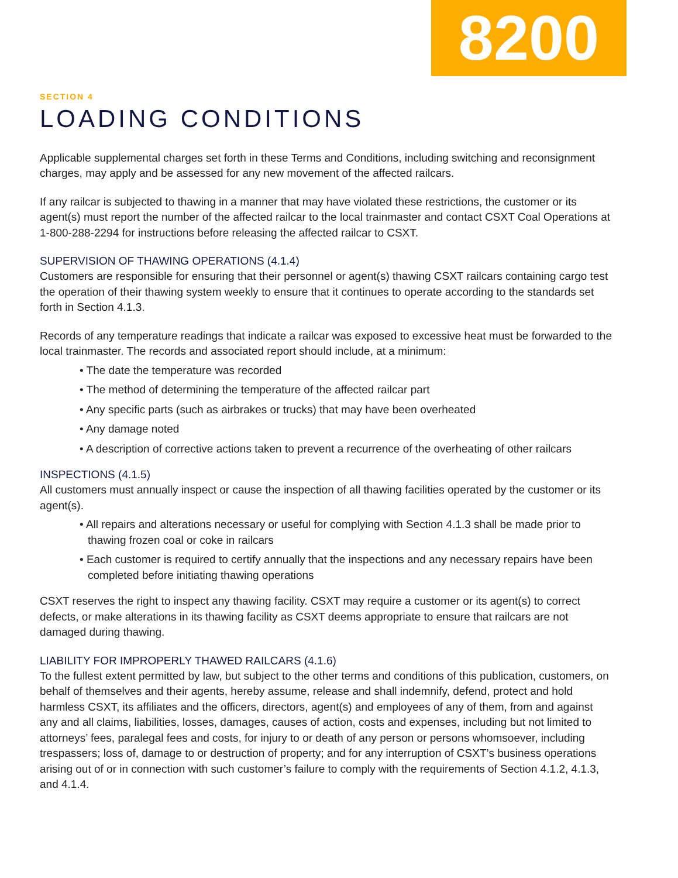8200
SECTION 4
LOADING CONDITIONS
Applicable supplemental charges set forth in these Terms and Conditions, including switching and reconsignment charges, may apply and be assessed for any new movement of the affected railcars.
If any railcar is subjected to thawing in a manner that may have violated these restrictions, the customer or its agent(s) must report the number of the affected railcar to the local trainmaster and contact CSXT Coal Operations at 1-800-288-2294 for instructions before releasing the affected railcar to CSXT.
SUPERVISION OF THAWING OPERATIONS (4.1.4)
Customers are responsible for ensuring that their personnel or agent(s) thawing CSXT railcars containing cargo test the operation of their thawing system weekly to ensure that it continues to operate according to the standards set forth in Section 4.1.3.
Records of any temperature readings that indicate a railcar was exposed to excessive heat must be forwarded to the local trainmaster. The records and associated report should include, at a minimum:
• The date the temperature was recorded
• The method of determining the temperature of the affected railcar part
• Any specific parts (such as airbrakes or trucks) that may have been overheated
• Any damage noted
• A description of corrective actions taken to prevent a recurrence of the overheating of other railcars
INSPECTIONS (4.1.5)
All customers must annually inspect or cause the inspection of all thawing facilities operated by the customer or its agent(s).
• All repairs and alterations necessary or useful for complying with Section 4.1.3 shall be made prior to thawing frozen coal or coke in railcars
• Each customer is required to certify annually that the inspections and any necessary repairs have been completed before initiating thawing operations
CSXT reserves the right to inspect any thawing facility. CSXT may require a customer or its agent(s) to correct defects, or make alterations in its thawing facility as CSXT deems appropriate to ensure that railcars are not damaged during thawing.
LIABILITY FOR IMPROPERLY THAWED RAILCARS (4.1.6)
To the fullest extent permitted by law, but subject to the other terms and conditions of this publication, customers, on behalf of themselves and their agents, hereby assume, release and shall indemnify, defend, protect and hold harmless CSXT, its affiliates and the officers, directors, agent(s) and employees of any of them, from and against any and all claims, liabilities, losses, damages, causes of action, costs and expenses, including but not limited to attorneys’ fees, paralegal fees and costs, for injury to or death of any person or persons whomsoever, including trespassers; loss of, damage to or destruction of property; and for any interruption of CSXT’s business operations arising out of or in connection with such customer’s failure to comply with the requirements of Section 4.1.2, 4.1.3, and 4.1.4.